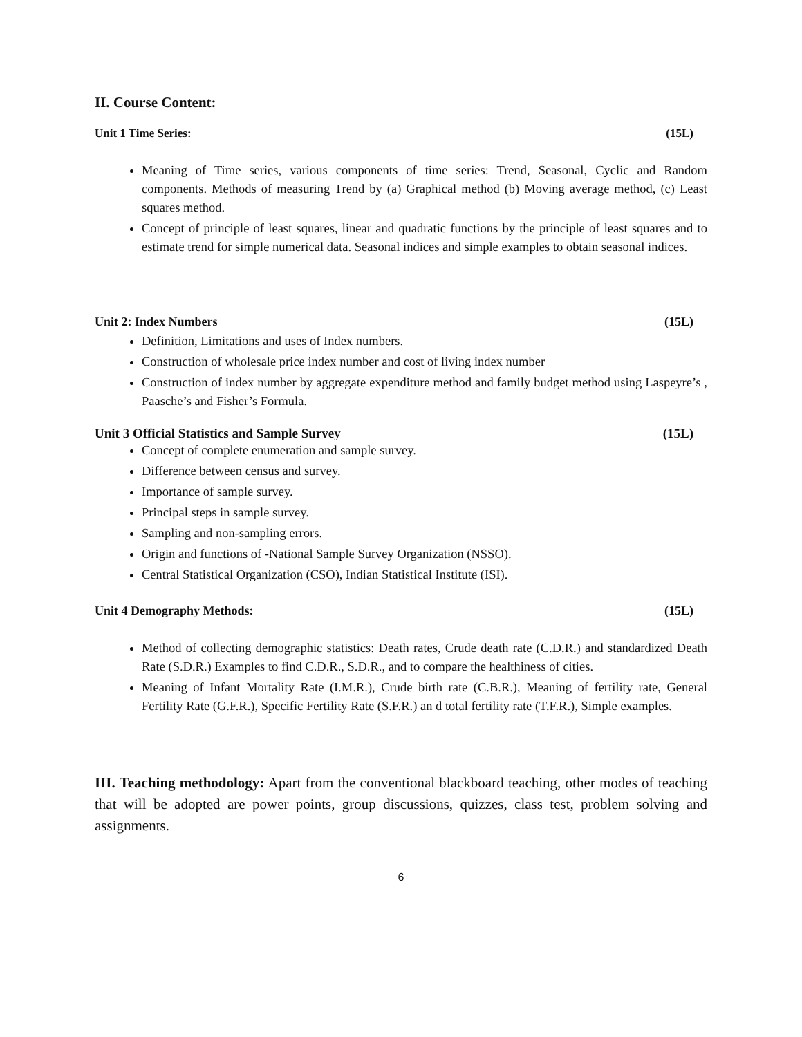II. Course Content:
Unit 1 Time Series: (15L)
Meaning of Time series, various components of time series: Trend, Seasonal, Cyclic and Random components. Methods of measuring Trend by (a) Graphical method (b) Moving average method, (c) Least squares method.
Concept of principle of least squares, linear and quadratic functions by the principle of least squares and to estimate trend for simple numerical data. Seasonal indices and simple examples to obtain seasonal indices.
Unit 2: Index Numbers (15L)
Definition, Limitations and uses of Index numbers.
Construction of wholesale price index number and cost of living index number
Construction of index number by aggregate expenditure method and family budget method using Laspeyre’s , Paasche’s and Fisher’s Formula.
Unit 3 Official Statistics and Sample Survey (15L)
Concept of complete enumeration and sample survey.
Difference between census and survey.
Importance of sample survey.
Principal steps in sample survey.
Sampling and non-sampling errors.
Origin and functions of -National Sample Survey Organization (NSSO).
Central Statistical Organization (CSO), Indian Statistical Institute (ISI).
Unit 4 Demography Methods: (15L)
Method of collecting demographic statistics: Death rates, Crude death rate (C.D.R.) and standardized Death Rate (S.D.R.) Examples to find C.D.R., S.D.R., and to compare the healthiness of cities.
Meaning of Infant Mortality Rate (I.M.R.), Crude birth rate (C.B.R.), Meaning of fertility rate, General Fertility Rate (G.F.R.), Specific Fertility Rate (S.F.R.) an d total fertility rate (T.F.R.), Simple examples.
III. Teaching methodology: Apart from the conventional blackboard teaching, other modes of teaching that will be adopted are power points, group discussions, quizzes, class test, problem solving and assignments.
6